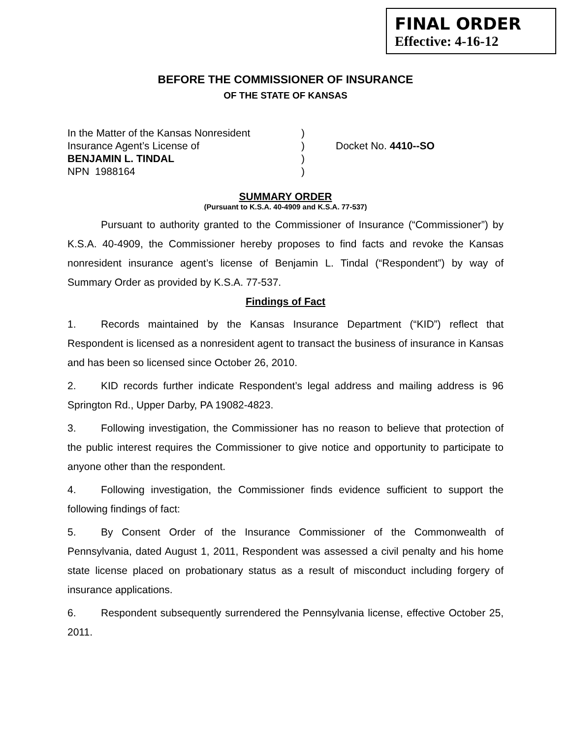FINAL ORDER
Effective: 4-16-12
BEFORE THE COMMISSIONER OF INSURANCE
OF THE STATE OF KANSAS
In the Matter of the Kansas Nonresident
)
Insurance Agent’s License of
)
Docket No. 4410--SO
BENJAMIN L. TINDAL
)
NPN 1988164
)
SUMMARY ORDER
(Pursuant to K.S.A. 40-4909 and K.S.A. 77-537)
Pursuant to authority granted to the Commissioner of Insurance (“Commissioner”) by K.S.A. 40-4909, the Commissioner hereby proposes to find facts and revoke the Kansas nonresident insurance agent’s license of Benjamin L. Tindal (“Respondent”) by way of Summary Order as provided by K.S.A. 77-537.
Findings of Fact
1. Records maintained by the Kansas Insurance Department (“KID”) reflect that Respondent is licensed as a nonresident agent to transact the business of insurance in Kansas and has been so licensed since October 26, 2010.
2. KID records further indicate Respondent’s legal address and mailing address is 96 Springton Rd., Upper Darby, PA 19082-4823.
3. Following investigation, the Commissioner has no reason to believe that protection of the public interest requires the Commissioner to give notice and opportunity to participate to anyone other than the respondent.
4. Following investigation, the Commissioner finds evidence sufficient to support the following findings of fact:
5. By Consent Order of the Insurance Commissioner of the Commonwealth of Pennsylvania, dated August 1, 2011, Respondent was assessed a civil penalty and his home state license placed on probationary status as a result of misconduct including forgery of insurance applications.
6. Respondent subsequently surrendered the Pennsylvania license, effective October 25, 2011.